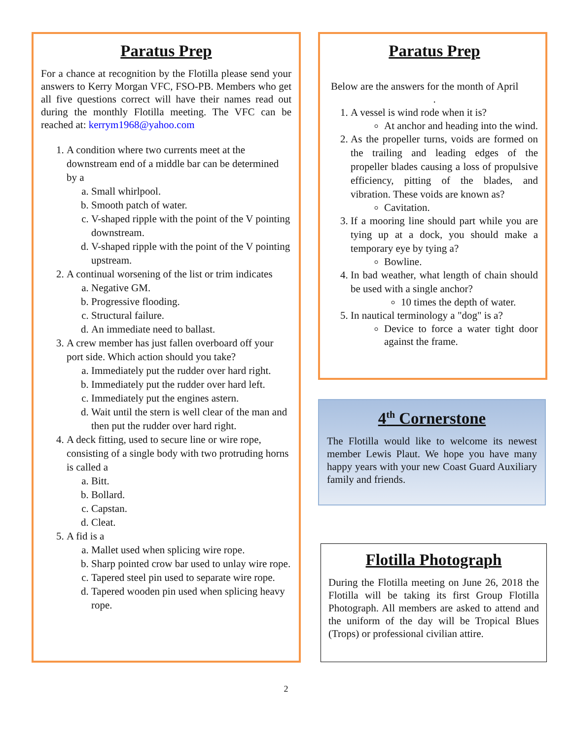Paratus Prep
For a chance at recognition by the Flotilla please send your answers to Kerry Morgan VFC, FSO-PB. Members who get all five questions correct will have their names read out during the monthly Flotilla meeting. The VFC can be reached at: kerrym1968@yahoo.com
1. A condition where two currents meet at the downstream end of a middle bar can be determined by a
a. Small whirlpool.
b. Smooth patch of water.
c. V-shaped ripple with the point of the V pointing downstream.
d. V-shaped ripple with the point of the V pointing upstream.
2. A continual worsening of the list or trim indicates
a. Negative GM.
b. Progressive flooding.
c. Structural failure.
d. An immediate need to ballast.
3. A crew member has just fallen overboard off your port side. Which action should you take?
a. Immediately put the rudder over hard right.
b. Immediately put the rudder over hard left.
c. Immediately put the engines astern.
d. Wait until the stern is well clear of the man and then put the rudder over hard right.
4. A deck fitting, used to secure line or wire rope, consisting of a single body with two protruding horns is called a
a. Bitt.
b. Bollard.
c. Capstan.
d. Cleat.
5. A fid is a
a. Mallet used when splicing wire rope.
b. Sharp pointed crow bar used to unlay wire rope.
c. Tapered steel pin used to separate wire rope.
d. Tapered wooden pin used when splicing heavy rope.
Paratus Prep
Below are the answers for the month of April
.
1. A vessel is wind rode when it is?
At anchor and heading into the wind.
2. As the propeller turns, voids are formed on the trailing and leading edges of the propeller blades causing a loss of propulsive efficiency, pitting of the blades, and vibration. These voids are known as?
Cavitation.
3. If a mooring line should part while you are tying up at a dock, you should make a temporary eye by tying a?
Bowline.
4. In bad weather, what length of chain should be used with a single anchor?
10 times the depth of water.
5. In nautical terminology a "dog" is a?
Device to force a water tight door against the frame.
4<sup>th</sup> Cornerstone
The Flotilla would like to welcome its newest member Lewis Plaut. We hope you have many happy years with your new Coast Guard Auxiliary family and friends.
Flotilla Photograph
During the Flotilla meeting on June 26, 2018 the Flotilla will be taking its first Group Flotilla Photograph. All members are asked to attend and the uniform of the day will be Tropical Blues (Trops) or professional civilian attire.
2